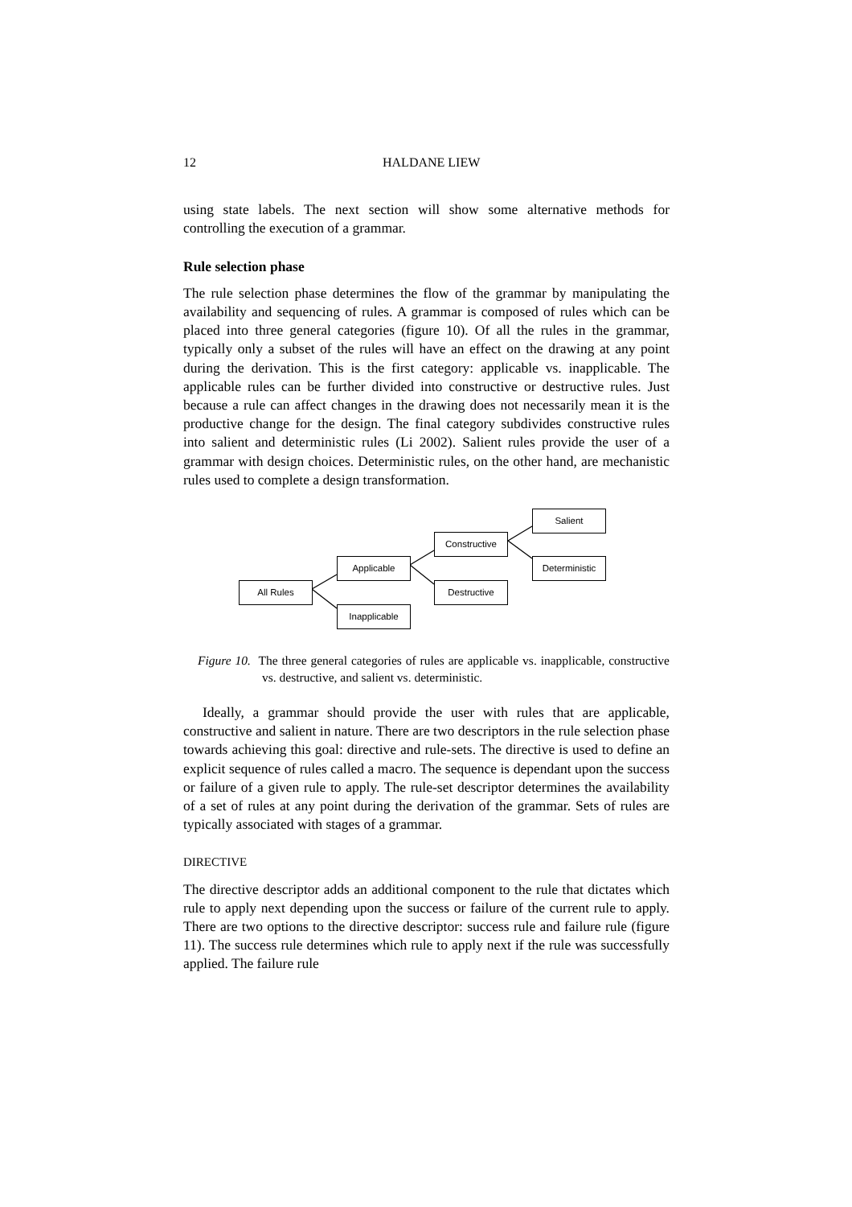12 HALDANE LIEW
using state labels. The next section will show some alternative methods for controlling the execution of a grammar.
Rule selection phase
The rule selection phase determines the flow of the grammar by manipulating the availability and sequencing of rules. A grammar is composed of rules which can be placed into three general categories (figure 10). Of all the rules in the grammar, typically only a subset of the rules will have an effect on the drawing at any point during the derivation. This is the first category: applicable vs. inapplicable. The applicable rules can be further divided into constructive or destructive rules. Just because a rule can affect changes in the drawing does not necessarily mean it is the productive change for the design. The final category subdivides constructive rules into salient and deterministic rules (Li 2002). Salient rules provide the user of a grammar with design choices. Deterministic rules, on the other hand, are mechanistic rules used to complete a design transformation.
All Rules
Applicable
Inapplicable
Constructive
Destructive
Salient
Deterministic
Figure 10. The three general categories of rules are applicable vs. inapplicable, constructive vs. destructive, and salient vs. deterministic.
Ideally, a grammar should provide the user with rules that are applicable, constructive and salient in nature. There are two descriptors in the rule selection phase towards achieving this goal: directive and rule-sets. The directive is used to define an explicit sequence of rules called a macro. The sequence is dependant upon the success or failure of a given rule to apply. The rule-set descriptor determines the availability of a set of rules at any point during the derivation of the grammar. Sets of rules are typically associated with stages of a grammar.
DIRECTIVE
The directive descriptor adds an additional component to the rule that dictates which rule to apply next depending upon the success or failure of the current rule to apply. There are two options to the directive descriptor: success rule and failure rule (figure 11). The success rule determines which rule to apply next if the rule was successfully applied. The failure rule